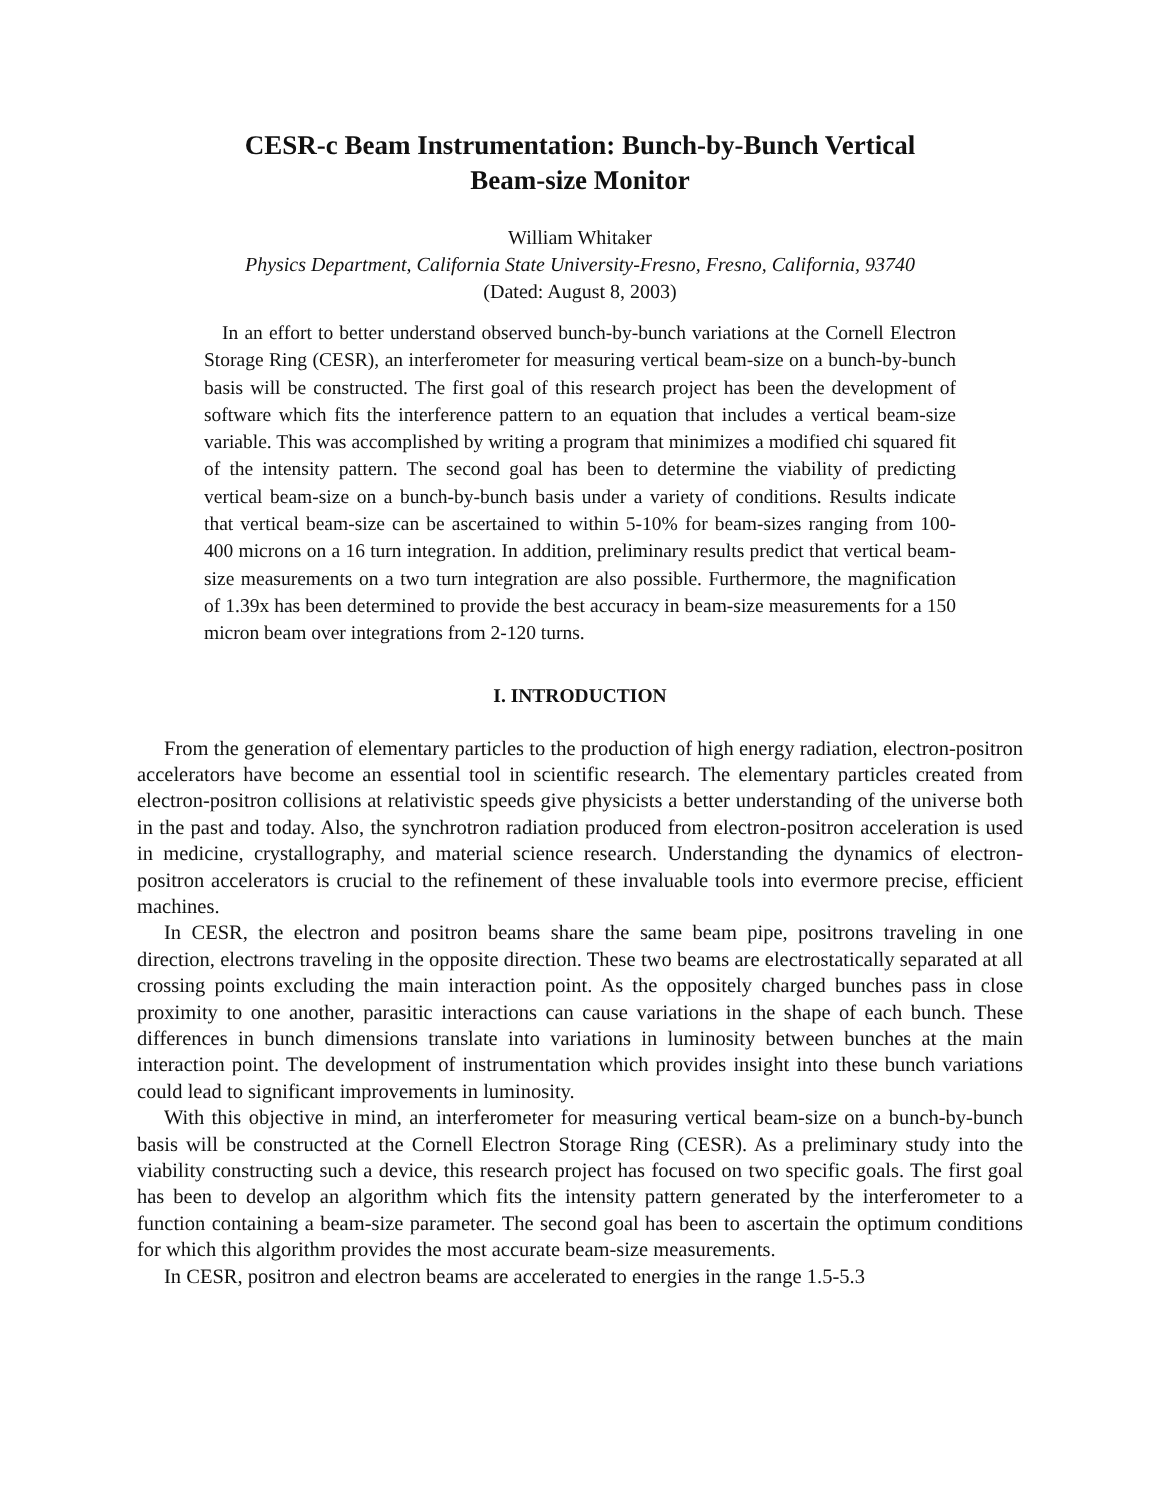CESR-c Beam Instrumentation: Bunch-by-Bunch Vertical
Beam-size Monitor
William Whitaker
Physics Department, California State University-Fresno, Fresno, California, 93740
(Dated: August 8, 2003)
In an effort to better understand observed bunch-by-bunch variations at the Cornell Electron Storage Ring (CESR), an interferometer for measuring vertical beam-size on a bunch-by-bunch basis will be constructed. The first goal of this research project has been the development of software which fits the interference pattern to an equation that includes a vertical beam-size variable. This was accomplished by writing a program that minimizes a modified chi squared fit of the intensity pattern. The second goal has been to determine the viability of predicting vertical beam-size on a bunch-by-bunch basis under a variety of conditions. Results indicate that vertical beam-size can be ascertained to within 5-10% for beam-sizes ranging from 100-400 microns on a 16 turn integration. In addition, preliminary results predict that vertical beam-size measurements on a two turn integration are also possible. Furthermore, the magnification of 1.39x has been determined to provide the best accuracy in beam-size measurements for a 150 micron beam over integrations from 2-120 turns.
I. INTRODUCTION
From the generation of elementary particles to the production of high energy radiation, electron-positron accelerators have become an essential tool in scientific research. The elementary particles created from electron-positron collisions at relativistic speeds give physicists a better understanding of the universe both in the past and today. Also, the synchrotron radiation produced from electron-positron acceleration is used in medicine, crystallography, and material science research. Understanding the dynamics of electron-positron accelerators is crucial to the refinement of these invaluable tools into evermore precise, efficient machines.
In CESR, the electron and positron beams share the same beam pipe, positrons traveling in one direction, electrons traveling in the opposite direction. These two beams are electrostatically separated at all crossing points excluding the main interaction point. As the oppositely charged bunches pass in close proximity to one another, parasitic interactions can cause variations in the shape of each bunch. These differences in bunch dimensions translate into variations in luminosity between bunches at the main interaction point. The development of instrumentation which provides insight into these bunch variations could lead to significant improvements in luminosity.
With this objective in mind, an interferometer for measuring vertical beam-size on a bunch-by-bunch basis will be constructed at the Cornell Electron Storage Ring (CESR). As a preliminary study into the viability constructing such a device, this research project has focused on two specific goals. The first goal has been to develop an algorithm which fits the intensity pattern generated by the interferometer to a function containing a beam-size parameter. The second goal has been to ascertain the optimum conditions for which this algorithm provides the most accurate beam-size measurements.
In CESR, positron and electron beams are accelerated to energies in the range 1.5-5.3